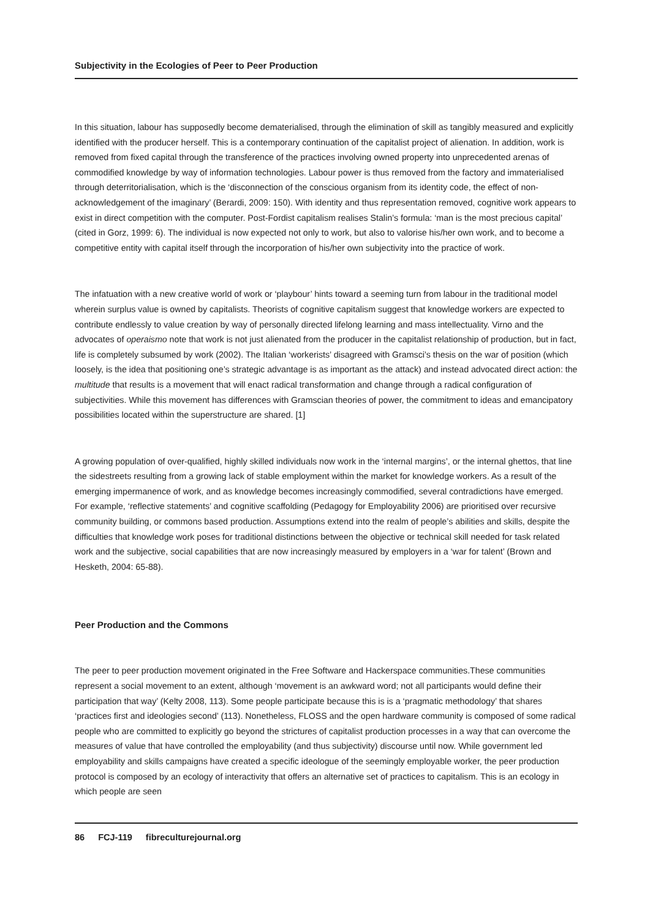Subjectivity in the Ecologies of Peer to Peer Production
In this situation, labour has supposedly become dematerialised, through the elimination of skill as tangibly measured and explicitly identified with the producer herself. This is a contemporary continuation of the capitalist project of alienation. In addition, work is removed from fixed capital through the transference of the practices involving owned property into unprecedented arenas of commodified knowledge by way of information technologies. Labour power is thus removed from the factory and immaterialised through deterritorialisation, which is the ‘disconnection of the conscious organism from its identity code, the effect of non-acknowledgement of the imaginary’ (Berardi, 2009: 150). With identity and thus representation removed, cognitive work appears to exist in direct competition with the computer. Post-Fordist capitalism realises Stalin’s formula: ‘man is the most precious capital’ (cited in Gorz, 1999: 6). The individual is now expected not only to work, but also to valorise his/her own work, and to become a competitive entity with capital itself through the incorporation of his/her own subjectivity into the practice of work.
The infatuation with a new creative world of work or ‘playbour’ hints toward a seeming turn from labour in the traditional model wherein surplus value is owned by capitalists. Theorists of cognitive capitalism suggest that knowledge workers are expected to contribute endlessly to value creation by way of personally directed lifelong learning and mass intellectuality. Virno and the advocates of operaismo note that work is not just alienated from the producer in the capitalist relationship of production, but in fact, life is completely subsumed by work (2002). The Italian ‘workerists’ disagreed with Gramsci’s thesis on the war of position (which loosely, is the idea that positioning one’s strategic advantage is as important as the attack) and instead advocated direct action: the multitude that results is a movement that will enact radical transformation and change through a radical configuration of subjectivities. While this movement has differences with Gramscian theories of power, the commitment to ideas and emancipatory possibilities located within the superstructure are shared. [1]
A growing population of over-qualified, highly skilled individuals now work in the ‘internal margins’, or the internal ghettos, that line the sidestreets resulting from a growing lack of stable employment within the market for knowledge workers. As a result of the emerging impermanence of work, and as knowledge becomes increasingly commodified, several contradictions have emerged. For example, ‘reflective statements’ and cognitive scaffolding (Pedagogy for Employability 2006) are prioritised over recursive community building, or commons based production. Assumptions extend into the realm of people’s abilities and skills, despite the difficulties that knowledge work poses for traditional distinctions between the objective or technical skill needed for task related work and the subjective, social capabilities that are now increasingly measured by employers in a ‘war for talent’ (Brown and Hesketh, 2004: 65-88).
Peer Production and the Commons
The peer to peer production movement originated in the Free Software and Hackerspace communities.These communities represent a social movement to an extent, although ‘movement is an awkward word; not all participants would define their participation that way’ (Kelty 2008, 113). Some people participate because this is is a ‘pragmatic methodology’ that shares ‘practices first and ideologies second’ (113). Nonetheless, FLOSS and the open hardware community is composed of some radical people who are committed to explicitly go beyond the strictures of capitalist production processes in a way that can overcome the measures of value that have controlled the employability (and thus subjectivity) discourse until now. While government led employability and skills campaigns have created a specific ideologue of the seemingly employable worker, the peer production protocol is composed by an ecology of interactivity that offers an alternative set of practices to capitalism. This is an ecology in which people are seen
86 FCJ-119 fibreculturejournal.org